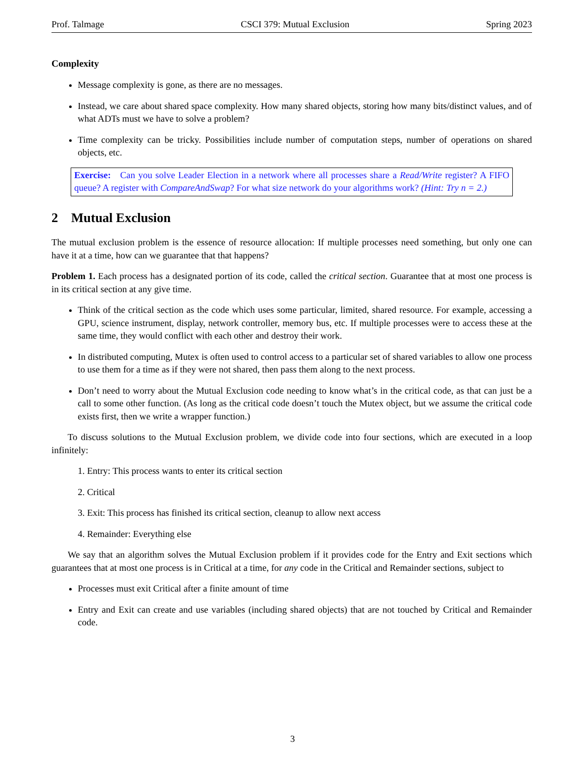Prof. Talmage CSCI 379: Mutual Exclusion Spring 2023
Complexity
Message complexity is gone, as there are no messages.
Instead, we care about shared space complexity. How many shared objects, storing how many bits/distinct values, and of what ADTs must we have to solve a problem?
Time complexity can be tricky. Possibilities include number of computation steps, number of operations on shared objects, etc.
Exercise: Can you solve Leader Election in a network where all processes share a Read/Write register? A FIFO queue? A register with CompareAndSwap? For what size network do your algorithms work? (Hint: Try n = 2.)
2 Mutual Exclusion
The mutual exclusion problem is the essence of resource allocation: If multiple processes need something, but only one can have it at a time, how can we guarantee that that happens?
Problem 1. Each process has a designated portion of its code, called the critical section. Guarantee that at most one process is in its critical section at any give time.
Think of the critical section as the code which uses some particular, limited, shared resource. For example, accessing a GPU, science instrument, display, network controller, memory bus, etc. If multiple processes were to access these at the same time, they would conflict with each other and destroy their work.
In distributed computing, Mutex is often used to control access to a particular set of shared variables to allow one process to use them for a time as if they were not shared, then pass them along to the next process.
Don’t need to worry about the Mutual Exclusion code needing to know what’s in the critical code, as that can just be a call to some other function. (As long as the critical code doesn’t touch the Mutex object, but we assume the critical code exists first, then we write a wrapper function.)
To discuss solutions to the Mutual Exclusion problem, we divide code into four sections, which are executed in a loop infinitely:
1. Entry: This process wants to enter its critical section
2. Critical
3. Exit: This process has finished its critical section, cleanup to allow next access
4. Remainder: Everything else
We say that an algorithm solves the Mutual Exclusion problem if it provides code for the Entry and Exit sections which guarantees that at most one process is in Critical at a time, for any code in the Critical and Remainder sections, subject to
Processes must exit Critical after a finite amount of time
Entry and Exit can create and use variables (including shared objects) that are not touched by Critical and Remainder code.
3